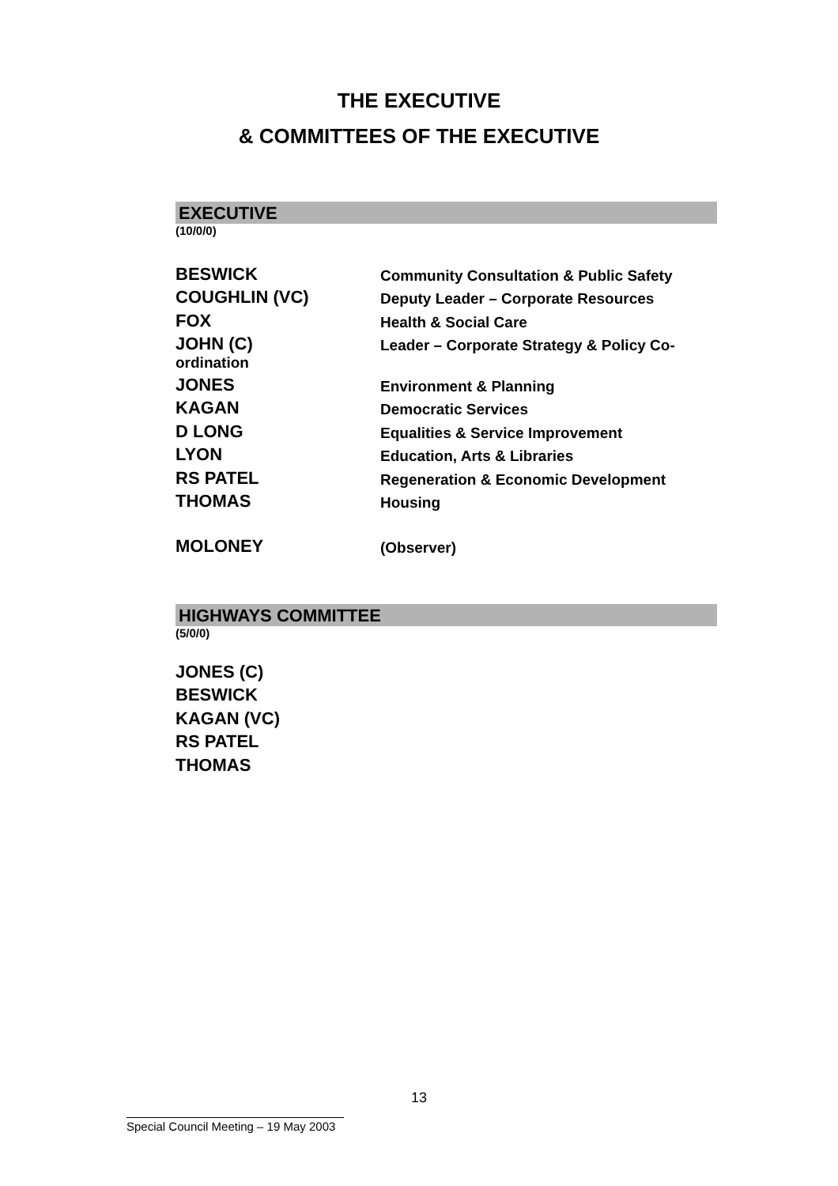THE EXECUTIVE
& COMMITTEES OF THE EXECUTIVE
EXECUTIVE
(10/0/0)
BESWICK Community Consultation & Public Safety
COUGHLIN (VC) Deputy Leader – Corporate Resources
FOX Health & Social Care
JOHN (C) Leader – Corporate Strategy & Policy Co-
ordination
JONES Environment & Planning
KAGAN Democratic Services
D LONG Equalities & Service Improvement
LYON Education, Arts & Libraries
RS PATEL Regeneration & Economic Development
THOMAS Housing
MOLONEY (Observer)
HIGHWAYS COMMITTEE
(5/0/0)
JONES (C)
BESWICK
KAGAN (VC)
RS PATEL
THOMAS
13
Special Council Meeting – 19 May 2003